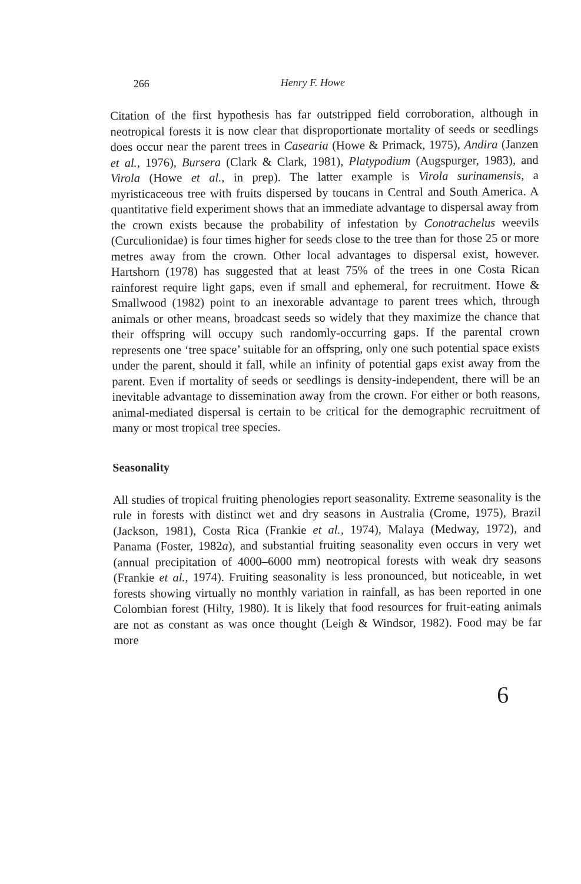266 Henry F. Howe
Citation of the first hypothesis has far outstripped field corroboration, although in neotropical forests it is now clear that disproportionate mortality of seeds or seedlings does occur near the parent trees in Casearia (Howe & Primack, 1975), Andira (Janzen et al., 1976), Bursera (Clark & Clark, 1981), Platypodium (Augspurger, 1983), and Virola (Howe et al., in prep). The latter example is Virola surinamensis, a myristicaceous tree with fruits dispersed by toucans in Central and South America. A quantitative field experiment shows that an immediate advantage to dispersal away from the crown exists because the probability of infestation by Conotrachelus weevils (Curculionidae) is four times higher for seeds close to the tree than for those 25 or more metres away from the crown. Other local advantages to dispersal exist, however. Hartshorn (1978) has suggested that at least 75% of the trees in one Costa Rican rainforest require light gaps, even if small and ephemeral, for recruitment. Howe & Smallwood (1982) point to an inexorable advantage to parent trees which, through animals or other means, broadcast seeds so widely that they maximize the chance that their offspring will occupy such randomly-occurring gaps. If the parental crown represents one ‘tree space’ suitable for an offspring, only one such potential space exists under the parent, should it fall, while an infinity of potential gaps exist away from the parent. Even if mortality of seeds or seedlings is density-independent, there will be an inevitable advantage to dissemination away from the crown. For either or both reasons, animal-mediated dispersal is certain to be critical for the demographic recruitment of many or most tropical tree species.
Seasonality
All studies of tropical fruiting phenologies report seasonality. Extreme seasonality is the rule in forests with distinct wet and dry seasons in Australia (Crome, 1975), Brazil (Jackson, 1981), Costa Rica (Frankie et al., 1974), Malaya (Medway, 1972), and Panama (Foster, 1982a), and substantial fruiting seasonality even occurs in very wet (annual precipitation of 4000–6000 mm) neotropical forests with weak dry seasons (Frankie et al., 1974). Fruiting seasonality is less pronounced, but noticeable, in wet forests showing virtually no monthly variation in rainfall, as has been reported in one Colombian forest (Hilty, 1980). It is likely that food resources for fruit-eating animals are not as constant as was once thought (Leigh & Windsor, 1982). Food may be far more
6